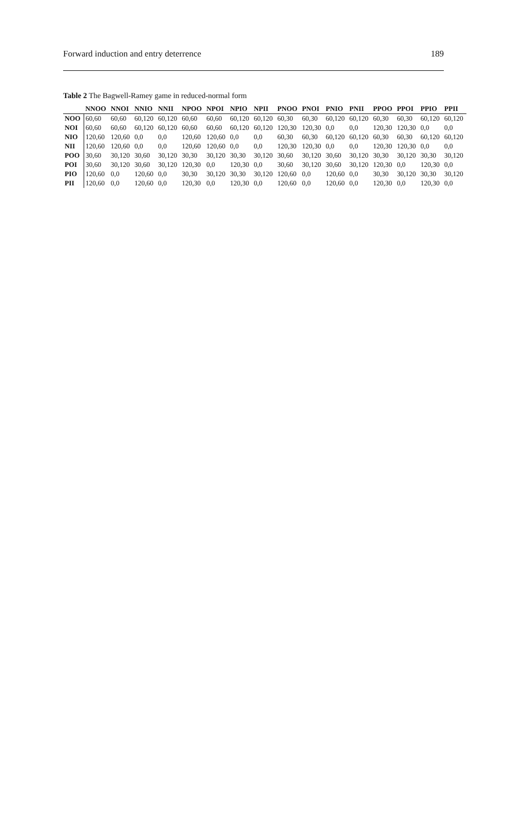Forward induction and entry deterrence 189
Table 2 The Bagwell-Ramey game in reduced-normal form
| | NNOO | NNOI | NNIO | NNII | NPOO | NPOI | NPIO | NPII | PNOO | PNOI | PNIO | PNII | PPOO | PPOI | PPIO | PPII |
| --- | --- | --- | --- | --- | --- | --- | --- | --- | --- | --- | --- | --- | --- | --- | --- | --- |
| NOO | 60,60 | 60,60 | 60,120 | 60,120 | 60,60 | 60,60 | 60,120 | 60,120 | 60,30 | 60,30 | 60,120 | 60,120 | 60,30 | 60,30 | 60,120 | 60,120 |
| NOI | 60,60 | 60,60 | 60,120 | 60,120 | 60,60 | 60,60 | 60,120 | 60,120 | 120,30 | 120,30 | 0,0 | 0,0 | 120,30 | 120,30 | 0,0 | 0,0 |
| NIO | 120,60 | 120,60 | 0,0 | 0,0 | 120,60 | 120,60 | 0,0 | 0,0 | 60,30 | 60,30 | 60,120 | 60,120 | 60,30 | 60,30 | 60,120 | 60,120 |
| NII | 120,60 | 120,60 | 0,0 | 0,0 | 120,60 | 120,60 | 0,0 | 0,0 | 120,30 | 120,30 | 0,0 | 0,0 | 120,30 | 120,30 | 0,0 | 0,0 |
| POO | 30,60 | 30,120 | 30,60 | 30,120 | 30,30 | 30,120 | 30,30 | 30,120 | 30,60 | 30,120 | 30,60 | 30,120 | 30,30 | 30,120 | 30,30 | 30,120 |
| POI | 30,60 | 30,120 | 30,60 | 30,120 | 120,30 | 0,0 | 120,30 | 0,0 | 30,60 | 30,120 | 30,60 | 30,120 | 120,30 | 0,0 | 120,30 | 0,0 |
| PIO | 120,60 | 0,0 | 120,60 | 0,0 | 30,30 | 30,120 | 30,30 | 30,120 | 120,60 | 0,0 | 120,60 | 0,0 | 30,30 | 30,120 | 30,30 | 30,120 |
| PII | 120,60 | 0,0 | 120,60 | 0,0 | 120,30 | 0,0 | 120,30 | 0,0 | 120,60 | 0,0 | 120,60 | 0,0 | 120,30 | 0,0 | 120,30 | 0,0 |